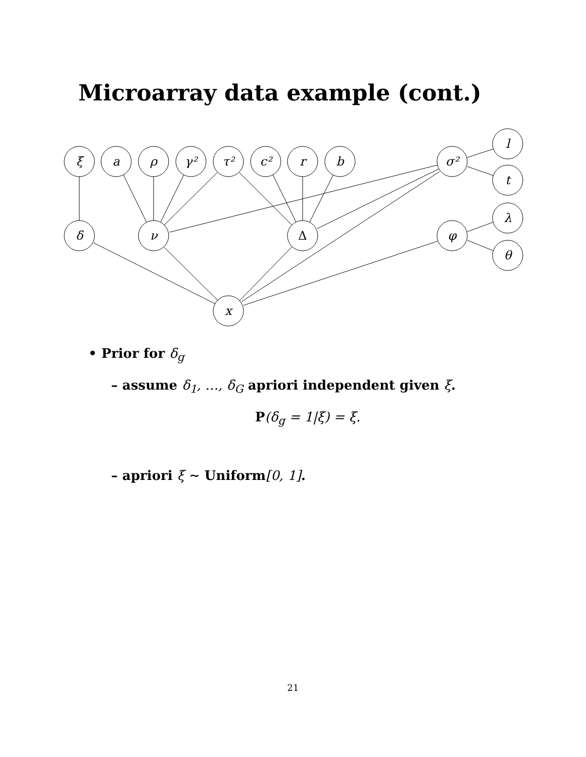Microarray data example (cont.)
ξ
a
ρ
γ²
τ²
c²
r
b
σ²
l
t
λ
θ
δ
ν
Δ
φ
x
• Prior for δ<sub>g</sub>
– assume δ<sub>1</sub>, …, δ<sub>G</sub> apriori independent given ξ.
P(δ<sub>g</sub> = 1|ξ) = ξ.
– apriori ξ ∼ Uniform[0, 1].
21